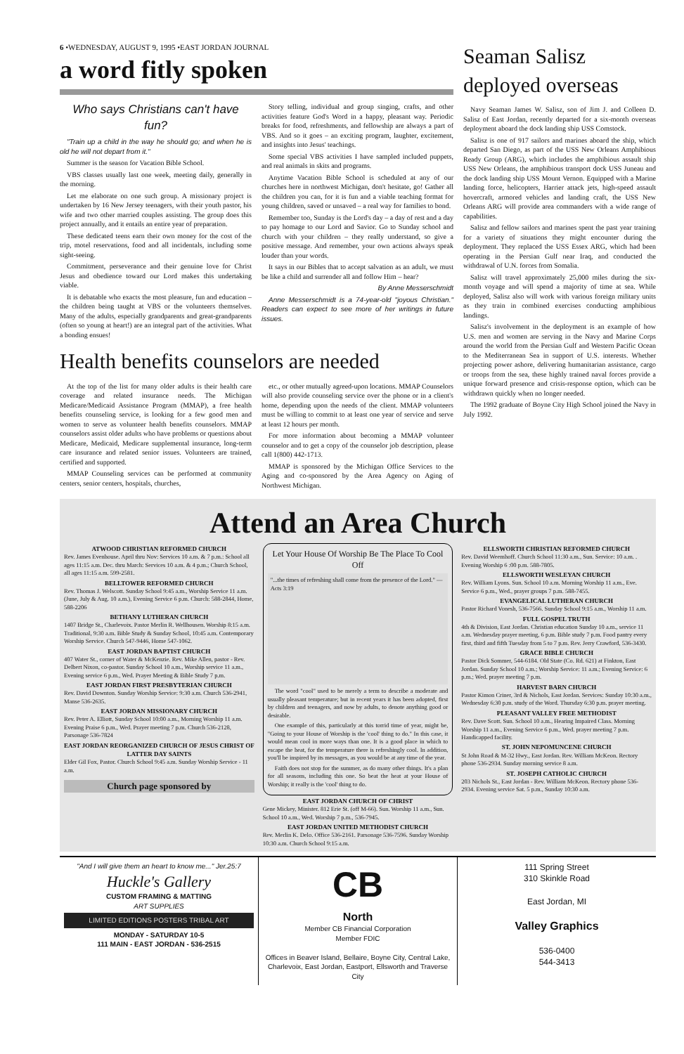6 •WEDNESDAY, AUGUST 9, 1995 •EAST JORDAN JOURNAL
a word fitly spoken
Who says Christians can't have fun?
"Train up a child in the way he should go; and when he is old he will not depart from it."
Summer is the season for Vacation Bible School.
VBS classes usually last one week, meeting daily, generally in the morning.
Let me elaborate on one such group. A missionary project is undertaken by 16 New Jersey teenagers, with their youth pastor, his wife and two other married couples assisting. The group does this project annually, and it entails an entire year of preparation.
These dedicated teens earn their own money for the cost of the trip, motel reservations, food and all incidentals, including some sight-seeing.
Commitment, perseverance and their genuine love for Christ Jesus and obedience toward our Lord makes this undertaking viable.
It is debatable who exacts the most pleasure, fun and education – the children being taught at VBS or the volunteers themselves. Many of the adults, especially grandparents and great-grandparents (often so young at heart!) are an integral part of the activities. What a bonding ensues!
Story telling, individual and group singing, crafts, and other activities feature God's Word in a happy, pleasant way. Periodic breaks for food, refreshments, and fellowship are always a part of VBS. And so it goes – an exciting program, laughter, excitement, and insights into Jesus' teachings.
Some special VBS activities I have sampled included puppets, and real animals in skits and programs.
Anytime Vacation Bible School is scheduled at any of our churches here in northwest Michigan, don't hesitate, go! Gather all the children you can, for it is fun and a viable teaching format for young children, saved or unsaved – a real way for families to bond.
Remember too, Sunday is the Lord's day – a day of rest and a day to pay homage to our Lord and Savior. Go to Sunday school and church with your children – they really understand, so give a positive message. And remember, your own actions always speak louder than your words.
It says in our Bibles that to accept salvation as an adult, we must be like a child and surrender all and follow Him – hear?
By Anne Messerschmidt
Anne Messerschmidt is a 74-year-old "joyous Christian." Readers can expect to see more of her writings in future issues.
Health benefits counselors are needed
At the top of the list for many older adults is their health care coverage and related insurance needs. The Michigan Medicare/Medicaid Assistance Program (MMAP), a free health benefits counseling service, is looking for a few good men and women to serve as volunteer health benefits counselors. MMAP counselors assist older adults who have problems or questions about Medicare, Medicaid, Medicare supplemental insurance, long-term care insurance and related senior issues. Volunteers are trained, certified and supported.
MMAP Counseling services can be performed at community centers, senior centers, hospitals, churches,
etc., or other mutually agreed-upon locations. MMAP Counselors will also provide counseling service over the phone or in a client's home, depending upon the needs of the client. MMAP volunteers must be willing to commit to at least one year of service and serve at least 12 hours per month.
For more information about becoming a MMAP volunteer counselor and to get a copy of the counselor job description, please call 1(800) 442-1713.
MMAP is sponsored by the Michigan Office Services to the Aging and co-sponsored by the Area Agency on Aging of Northwest Michigan.
Seaman Salisz deployed overseas
Navy Seaman James W. Salisz, son of Jim J. and Colleen D. Salisz of East Jordan, recently departed for a six-month overseas deployment aboard the dock landing ship USS Comstock.
Salisz is one of 917 sailors and marines aboard the ship, which departed San Diego, as part of the USS New Orleans Amphibious Ready Group (ARG), which includes the amphibious assault ship USS New Orleans, the amphibious transport dock USS Juneau and the dock landing ship USS Mount Vernon. Equipped with a Marine landing force, helicopters, Harrier attack jets, high-speed assault hovercraft, armored vehicles and landing craft, the USS New Orleans ARG will provide area commanders with a wide range of capabilities.
Salisz and fellow sailors and marines spent the past year training for a variety of situations they might encounter during the deployment. They replaced the USS Essex ARG, which had been operating in the Persian Gulf near Iraq, and conducted the withdrawal of U.N. forces from Somalia.
Salisz will travel approximately 25,000 miles during the six-month voyage and will spend a majority of time at sea. While deployed, Salisz also will work with various foreign military units as they train in combined exercises conducting amphibious landings.
Salisz's involvement in the deployment is an example of how U.S. men and women are serving in the Navy and Marine Corps around the world from the Persian Gulf and Western Pacific Ocean to the Mediterranean Sea in support of U.S. interests. Whether projecting power ashore, delivering humanitarian assistance, cargo or troops from the sea, these highly trained naval forces provide a unique forward presence and crisis-response option, which can be withdrawn quickly when no longer needed.
The 1992 graduate of Boyne City High School joined the Navy in July 1992.
Attend an Area Church
ATWOOD CHRISTIAN REFORMED CHURCH
Rev. James Evenhouse. April thru Nov: Services 10 a.m. & 7 p.m.: School all ages 11:15 a.m. Dec. thru March: Services 10 a.m. & 4 p.m.; Church School, all ages 11:15 a.m. 599-2581.
BELLTOWER REFORMED CHURCH
Rev. Thomas J. Welscott. Sunday School 9:45 a.m., Worship Service 11 a.m. (June, July & Aug. 10 a.m.), Evening Service 6 p.m. Church: 588-2844, Home, 588-2206
BETHANY LUTHERAN CHURCH
1407 Bridge St., Charlevoix. Pastor Merlin R. Wellhousen. Worship 8:15 a.m. Traditional, 9:30 a.m. Bible Study & Sunday School, 10:45 a.m. Contemporary Worship Service. Church 547-9446, Home 547-1062.
EAST JORDAN BAPTIST CHURCH
407 Water St., corner of Water & McKenzie. Rev. Mike Allen, pastor - Rev. Delbert Nixon, co-pastor. Sunday School 10 a.m., Worship service 11 a.m., Evening service 6 p.m., Wed. Prayer Meeting & Bible Study 7 p.m.
EAST JORDAN FIRST PRESBYTERIAN CHURCH
Rev. David Downton. Sunday Worship Service: 9:30 a.m. Church 536-2941, Manse 536-2635.
EAST JORDAN MISSIONARY CHURCH
Rev. Peter A. Elliott, Sunday School 10:00 a.m., Morning Worship 11 a.m. Evening Praise 6 p.m., Wed. Prayer meeting 7 p.m. Church 536-2128, Parsonage 536-7824
EAST JORDAN REORGANIZED CHURCH OF JESUS CHRIST OF LATTER DAY SAINTS
Elder Gil Fox, Pastor. Church School 9:45 a.m. Sunday Worship Service - 11 a.m.
Church page sponsored by
Let Your House Of Worship Be The Place To Cool Off
"...the times of refreshing shall come from the presence of the Lord." — Acts 3:19
The word "cool" used to be merely a term to describe a moderate and usually pleasant temperature; but in recent years it has been adopted, first by children and teenagers, and now by adults, to denote anything good or desirable.
One example of this, particularly at this torrid time of year, might be, "Going to your House of Worship is the 'cool' thing to do." In this case, it would mean cool in more ways than one. It is a good place in which to escape the heat, for the temperature there is refreshingly cool. In addition, you'll be inspired by its messages, as you would be at any time of the year.
Faith does not stop for the summer, as do many other things. It's a plan for all seasons, including this one. So beat the heat at your House of Worship; it really is the 'cool' thing to do.
EAST JORDAN CHURCH OF CHRIST
Gene Mickey, Minister. 812 Erie St. (off M-66). Sun. Worship 11 a.m., Sun. School 10 a.m., Wed. Worship 7 p.m., 536-7945.
EAST JORDAN UNITED METHODIST CHURCH
Rev. Merlin K. Delo. Office 536-2161. Parsonage 536-7596. Sunday Worship 10:30 a.m. Church School 9:15 a.m.
ELLSWORTH CHRISTIAN REFORMED CHURCH
Rev. David Weemhoff. Church School 11:30 a.m., Sun. Service: 10 a.m. . Evening Worship 6 :00 p.m. 588-7805.
ELLSWORTH WESLEYAN CHURCH
Rev. William Lyons. Sun. School 10 a.m. Morning Worship 11 a.m., Eve. Service 6 p.m., Wed., prayer groups 7 p.m. 588-7455.
EVANGELICAL LUTHERAN CHURCH
Pastor Richard Vonesh, 536-7566. Sunday School 9:15 a.m., Worship 11 a.m.
FULL GOSPEL TRUTH
4th & Division, East Jordan. Christian education Sunday 10 a.m., service 11 a.m. Wednesday prayer meeting, 6 p.m. Bible study 7 p.m. Food pantry every first, third and fifth Tuesday from 5 to 7 p.m. Rev. Jerry Crawford, 536-3430.
GRACE BIBLE CHURCH
Pastor Dick Sommer, 544-6184. Old State (Co. Rd. 621) at Finkton, East Jordan. Sunday School 10 a.m.; Worship Service: 11 a.m.; Evening Service: 6 p.m.; Wed. prayer meeting 7 p.m.
HARVEST BARN CHURCH
Pastor Kimon Criner, 3rd & Nichols, East Jordan. Services: Sunday 10:30 a.m., Wednesday 6:30 p.m. study of the Word. Thursday 6:30 p.m. prayer meeting.
PLEASANT VALLEY FREE METHODIST
Rev. Dave Scott. Sun. School 10 a.m., Hearing Impaired Class. Morning Worship 11 a.m., Evening Service 6 p.m., Wed. prayer meeting 7 p.m. Handicapped facility.
ST. JOHN NEPOMUNCENE CHURCH
St John Road & M-32 Hwy., East Jordan. Rev. William McKeon. Rectory phone 536-2934. Sunday morning service 8 a.m.
ST. JOSEPH CATHOLIC CHURCH
203 Nichols St., East Jordan - Rev. William McKeon. Rectory phone 536-2934. Evening service Sat. 5 p.m., Sunday 10:30 a.m.
"And I will give them an heart to know me..." Jer.25:7
Huckle's Gallery
CUSTOM FRAMING & MATTING
ART SUPPLIES
LIMITED EDITIONS POSTERS TRIBAL ART
MONDAY - SATURDAY 10-5
111 MAIN - EAST JORDAN - 536-2515
CB
North
Member CB Financial Corporation
Member FDIC
Offices in Beaver Island, Bellaire, Boyne City, Central Lake, Charlevoix, East Jordan, Eastport, Ellsworth and Traverse City
111 Spring Street
310 Skinkle Road
East Jordan, MI
Valley Graphics
536-0400
544-3413